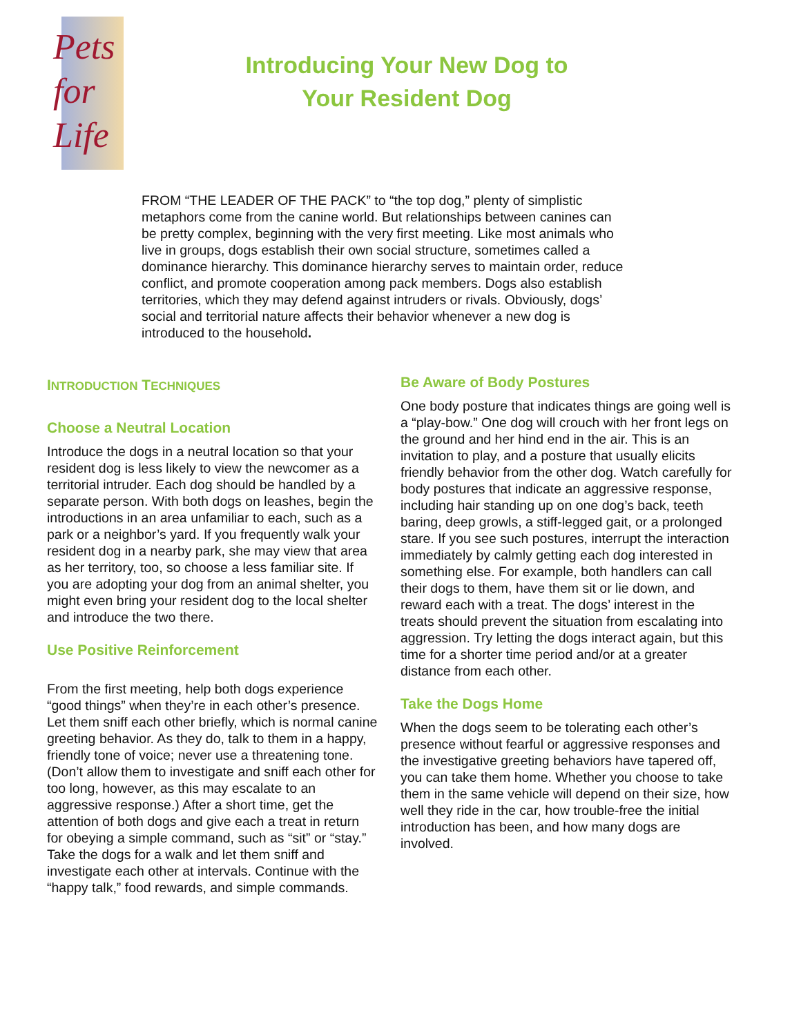Pets
for
Life
Introducing Your New Dog to Your Resident Dog
FROM “THE LEADER OF THE PACK” to “the top dog,” plenty of simplistic metaphors come from the canine world. But relationships between canines can be pretty complex, beginning with the very first meeting. Like most animals who live in groups, dogs establish their own social structure, sometimes called a dominance hierarchy. This dominance hierarchy serves to maintain order, reduce conflict, and promote cooperation among pack members. Dogs also establish territories, which they may defend against intruders or rivals. Obviously, dogs’ social and territorial nature affects their behavior whenever a new dog is introduced to the household.
INTRODUCTION TECHNIQUES
Choose a Neutral Location
Introduce the dogs in a neutral location so that your resident dog is less likely to view the newcomer as a territorial intruder. Each dog should be handled by a separate person. With both dogs on leashes, begin the introductions in an area unfamiliar to each, such as a park or a neighbor’s yard. If you frequently walk your resident dog in a nearby park, she may view that area as her territory, too, so choose a less familiar site. If you are adopting your dog from an animal shelter, you might even bring your resident dog to the local shelter and introduce the two there.
Use Positive Reinforcement
From the first meeting, help both dogs experience “good things” when they’re in each other’s presence. Let them sniff each other briefly, which is normal canine greeting behavior. As they do, talk to them in a happy, friendly tone of voice; never use a threatening tone. (Don’t allow them to investigate and sniff each other for too long, however, as this may escalate to an aggressive response.) After a short time, get the attention of both dogs and give each a treat in return for obeying a simple command, such as “sit” or “stay.” Take the dogs for a walk and let them sniff and investigate each other at intervals. Continue with the “happy talk,” food rewards, and simple commands.
Be Aware of Body Postures
One body posture that indicates things are going well is a “play-bow.” One dog will crouch with her front legs on the ground and her hind end in the air. This is an invitation to play, and a posture that usually elicits friendly behavior from the other dog. Watch carefully for body postures that indicate an aggressive response, including hair standing up on one dog’s back, teeth baring, deep growls, a stiff-legged gait, or a prolonged stare. If you see such postures, interrupt the interaction immediately by calmly getting each dog interested in something else. For example, both handlers can call their dogs to them, have them sit or lie down, and reward each with a treat. The dogs’ interest in the treats should prevent the situation from escalating into aggression. Try letting the dogs interact again, but this time for a shorter time period and/or at a greater distance from each other.
Take the Dogs Home
When the dogs seem to be tolerating each other’s presence without fearful or aggressive responses and the investigative greeting behaviors have tapered off, you can take them home. Whether you choose to take them in the same vehicle will depend on their size, how well they ride in the car, how trouble-free the initial introduction has been, and how many dogs are involved.